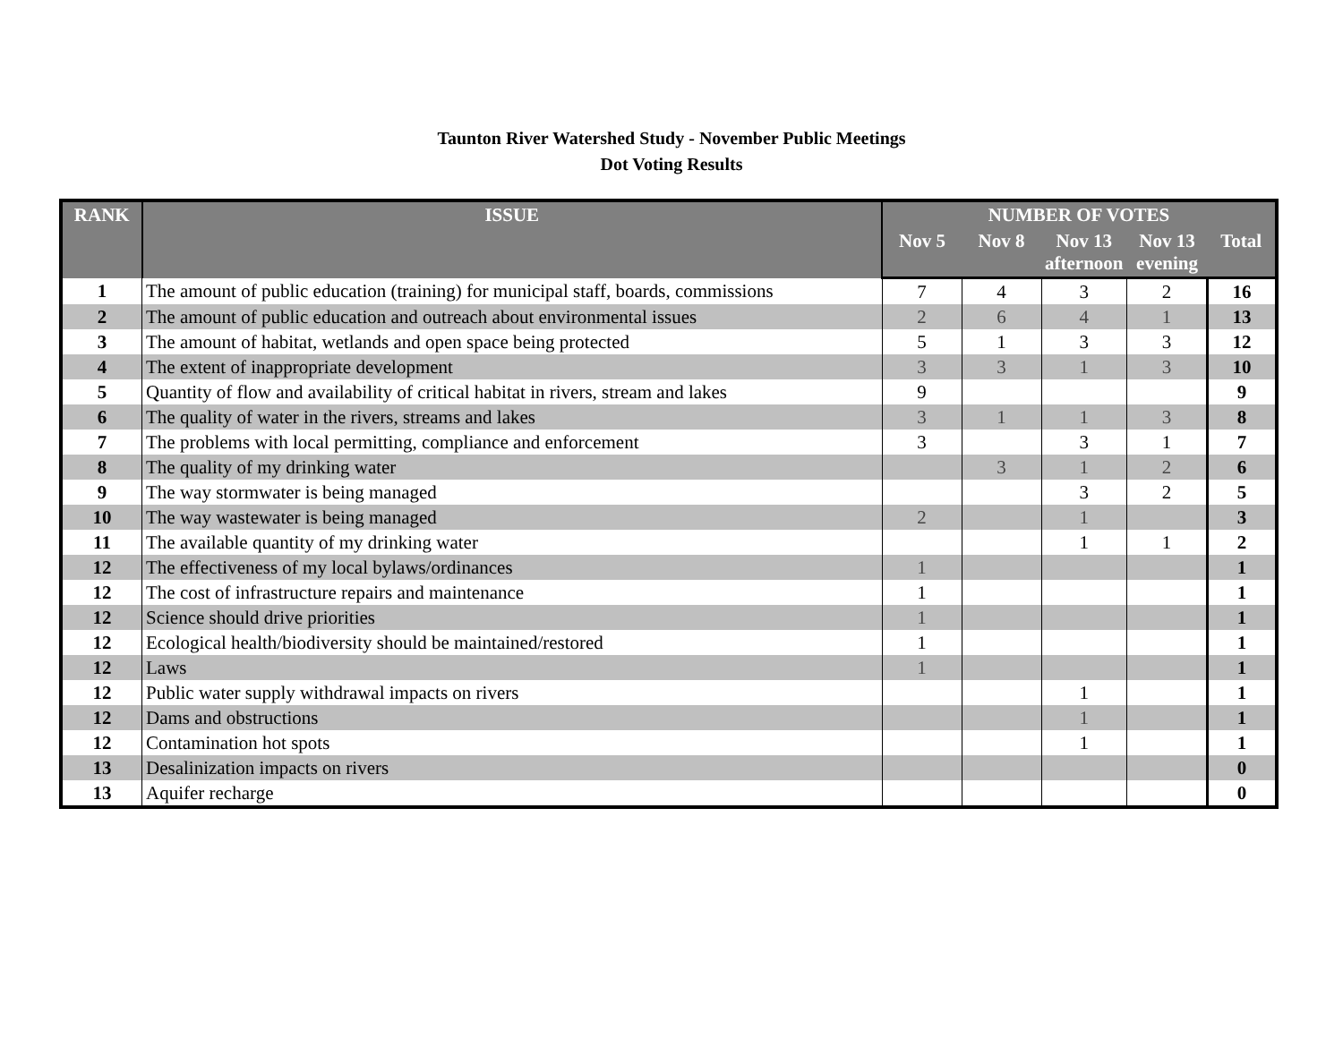Taunton River Watershed Study - November Public Meetings
Dot Voting Results
| RANK | ISSUE | NUMBER OF VOTES | | | | |
| --- | --- | --- | --- | --- | --- | --- |
| | | Nov 5 | Nov 8 | Nov 13 afternoon | Nov 13 evening | Total |
| 1 | The amount of public education (training) for municipal staff, boards, commissions | 7 | 4 | 3 | 2 | 16 |
| 2 | The amount of public education and outreach about environmental issues | 2 | 6 | 4 | 1 | 13 |
| 3 | The amount of habitat, wetlands and open space being protected | 5 | 1 | 3 | 3 | 12 |
| 4 | The extent of inappropriate development | 3 | 3 | 1 | 3 | 10 |
| 5 | Quantity of flow and availability of critical habitat in rivers, stream and lakes | 9 | | | | 9 |
| 6 | The quality of water in the rivers, streams and lakes | 3 | 1 | 1 | 3 | 8 |
| 7 | The problems with local permitting, compliance and enforcement | 3 | | 3 | 1 | 7 |
| 8 | The quality of my drinking water | | 3 | 1 | 2 | 6 |
| 9 | The way stormwater is being managed | | | 3 | 2 | 5 |
| 10 | The way wastewater is being managed | 2 | | 1 | | 3 |
| 11 | The available quantity of my drinking water | | | 1 | 1 | 2 |
| 12 | The effectiveness of my local bylaws/ordinances | 1 | | | | 1 |
| 12 | The cost of infrastructure repairs and maintenance | 1 | | | | 1 |
| 12 | Science should drive priorities | 1 | | | | 1 |
| 12 | Ecological health/biodiversity should be maintained/restored | 1 | | | | 1 |
| 12 | Laws | 1 | | | | 1 |
| 12 | Public water supply withdrawal impacts on rivers | | | 1 | | 1 |
| 12 | Dams and obstructions | | | 1 | | 1 |
| 12 | Contamination hot spots | | | 1 | | 1 |
| 13 | Desalinization impacts on rivers | | | | | 0 |
| 13 | Aquifer recharge | | | | | 0 |